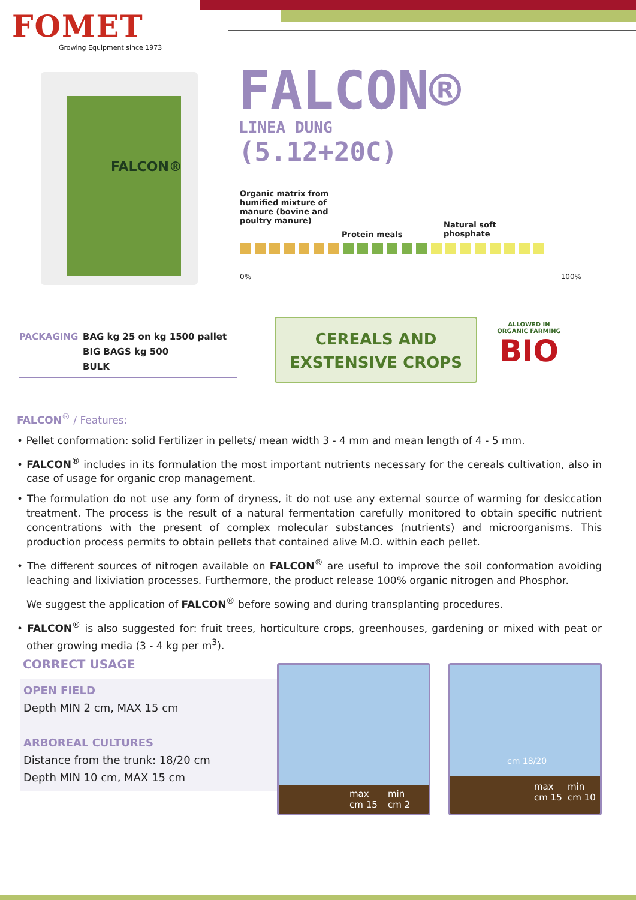FOMET
Growing Equipment since 1973
FALCON®
FALCON®
LINEA DUNG
(5.12+20C)
Organic matrix from humified mixture of manure (bovine and poultry manure)
Protein meals
Natural soft phosphate
0% 100%
PACKAGING BAG kg 25 on kg 1500 pallet
BIG BAGS kg 500
BULK
CEREALS AND
EXSTENSIVE CROPS
BIO
ALLOWED IN ORGANIC FARMING
FALCON<sup>®</sup> / Features:
• Pellet conformation: solid Fertilizer in pellets/ mean width 3 - 4 mm and mean length of 4 - 5 mm.
• FALCON<sup>®</sup> includes in its formulation the most important nutrients necessary for the cereals cultivation, also in case of usage for organic crop management.
• The formulation do not use any form of dryness, it do not use any external source of warming for desiccation treatment. The process is the result of a natural fermentation carefully monitored to obtain specific nutrient concentrations with the present of complex molecular substances (nutrients) and microorganisms. This production process permits to obtain pellets that contained alive M.O. within each pellet.
• The different sources of nitrogen available on FALCON<sup>®</sup> are useful to improve the soil conformation avoiding leaching and lixiviation processes. Furthermore, the product release 100% organic nitrogen and Phosphor.
We suggest the application of FALCON<sup>®</sup> before sowing and during transplanting procedures.
• FALCON<sup>®</sup> is also suggested for: fruit trees, horticulture crops, greenhouses, gardening or mixed with peat or other growing media (3 - 4 kg per m<sup>3</sup>).
CORRECT USAGE
OPEN FIELD
Depth MIN 2 cm, MAX 15 cm
ARBOREAL CULTURES
Distance from the trunk: 18/20 cm
Depth MIN 10 cm, MAX 15 cm
max
cm 15
min
cm 2
cm 18/20
max
cm 15
min
cm 10